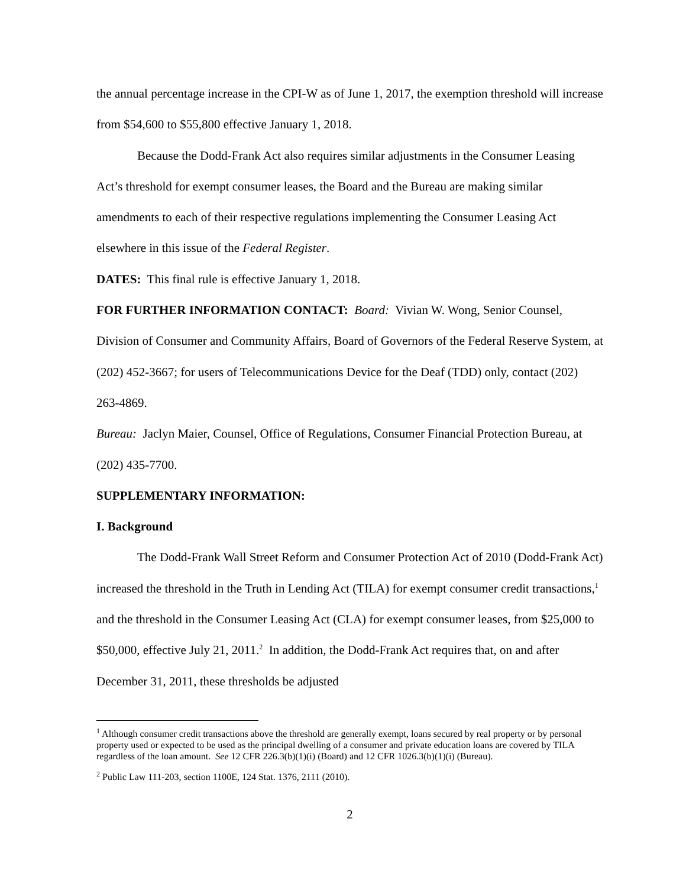the annual percentage increase in the CPI-W as of June 1, 2017, the exemption threshold will increase from $54,600 to $55,800 effective January 1, 2018.
Because the Dodd-Frank Act also requires similar adjustments in the Consumer Leasing Act’s threshold for exempt consumer leases, the Board and the Bureau are making similar amendments to each of their respective regulations implementing the Consumer Leasing Act elsewhere in this issue of the Federal Register.
DATES: This final rule is effective January 1, 2018.
FOR FURTHER INFORMATION CONTACT: Board: Vivian W. Wong, Senior Counsel, Division of Consumer and Community Affairs, Board of Governors of the Federal Reserve System, at (202) 452-3667; for users of Telecommunications Device for the Deaf (TDD) only, contact (202) 263-4869.
Bureau: Jaclyn Maier, Counsel, Office of Regulations, Consumer Financial Protection Bureau, at (202) 435-7700.
SUPPLEMENTARY INFORMATION:
I. Background
The Dodd-Frank Wall Street Reform and Consumer Protection Act of 2010 (Dodd-Frank Act) increased the threshold in the Truth in Lending Act (TILA) for exempt consumer credit transactions,<sup>1</sup> and the threshold in the Consumer Leasing Act (CLA) for exempt consumer leases, from $25,000 to $50,000, effective July 21, 2011.<sup>2</sup> In addition, the Dodd-Frank Act requires that, on and after December 31, 2011, these thresholds be adjusted
<sup>1</sup> Although consumer credit transactions above the threshold are generally exempt, loans secured by real property or by personal property used or expected to be used as the principal dwelling of a consumer and private education loans are covered by TILA regardless of the loan amount. See 12 CFR 226.3(b)(1)(i) (Board) and 12 CFR 1026.3(b)(1)(i) (Bureau).
<sup>2</sup> Public Law 111-203, section 1100E, 124 Stat. 1376, 2111 (2010).
2